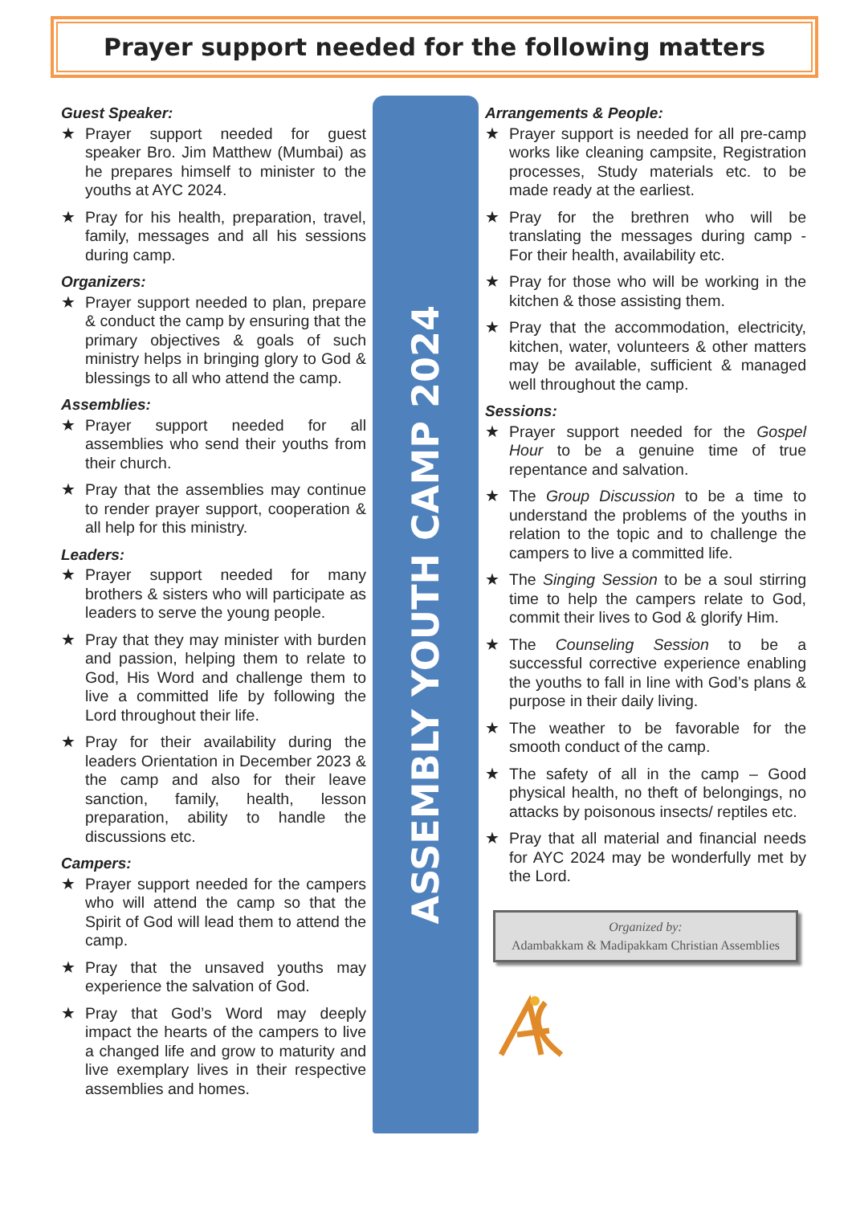Prayer support needed for the following matters
Guest Speaker:
★ Prayer support needed for guest speaker Bro. Jim Matthew (Mumbai) as he prepares himself to minister to the youths at AYC 2024.
★ Pray for his health, preparation, travel, family, messages and all his sessions during camp.
Organizers:
★ Prayer support needed to plan, prepare & conduct the camp by ensuring that the primary objectives & goals of such ministry helps in bringing glory to God & blessings to all who attend the camp.
Assemblies:
★ Prayer support needed for all assemblies who send their youths from their church.
★ Pray that the assemblies may continue to render prayer support, cooperation & all help for this ministry.
Leaders:
★ Prayer support needed for many brothers & sisters who will participate as leaders to serve the young people.
★ Pray that they may minister with burden and passion, helping them to relate to God, His Word and challenge them to live a committed life by following the Lord throughout their life.
★ Pray for their availability during the leaders Orientation in December 2023 & the camp and also for their leave sanction, family, health, lesson preparation, ability to handle the discussions etc.
Campers:
★ Prayer support needed for the campers who will attend the camp so that the Spirit of God will lead them to attend the camp.
★ Pray that the unsaved youths may experience the salvation of God.
★ Pray that God’s Word may deeply impact the hearts of the campers to live a changed life and grow to maturity and live exemplary lives in their respective assemblies and homes.
ASSEMBLY YOUTH CAMP 2024
Arrangements & People:
★ Prayer support is needed for all pre-camp works like cleaning campsite, Registration processes, Study materials etc. to be made ready at the earliest.
★ Pray for the brethren who will be translating the messages during camp - For their health, availability etc.
★ Pray for those who will be working in the kitchen & those assisting them.
★ Pray that the accommodation, electricity, kitchen, water, volunteers & other matters may be available, sufficient & managed well throughout the camp.
Sessions:
★ Prayer support needed for the Gospel Hour to be a genuine time of true repentance and salvation.
★ The Group Discussion to be a time to understand the problems of the youths in relation to the topic and to challenge the campers to live a committed life.
★ The Singing Session to be a soul stirring time to help the campers relate to God, commit their lives to God & glorify Him.
★ The Counseling Session to be a successful corrective experience enabling the youths to fall in line with God’s plans & purpose in their daily living.
★ The weather to be favorable for the smooth conduct of the camp.
★ The safety of all in the camp – Good physical health, no theft of belongings, no attacks by poisonous insects/ reptiles etc.
★ Pray that all material and financial needs for AYC 2024 may be wonderfully met by the Lord.
Organized by:
Adambakkam & Madipakkam Christian Assemblies